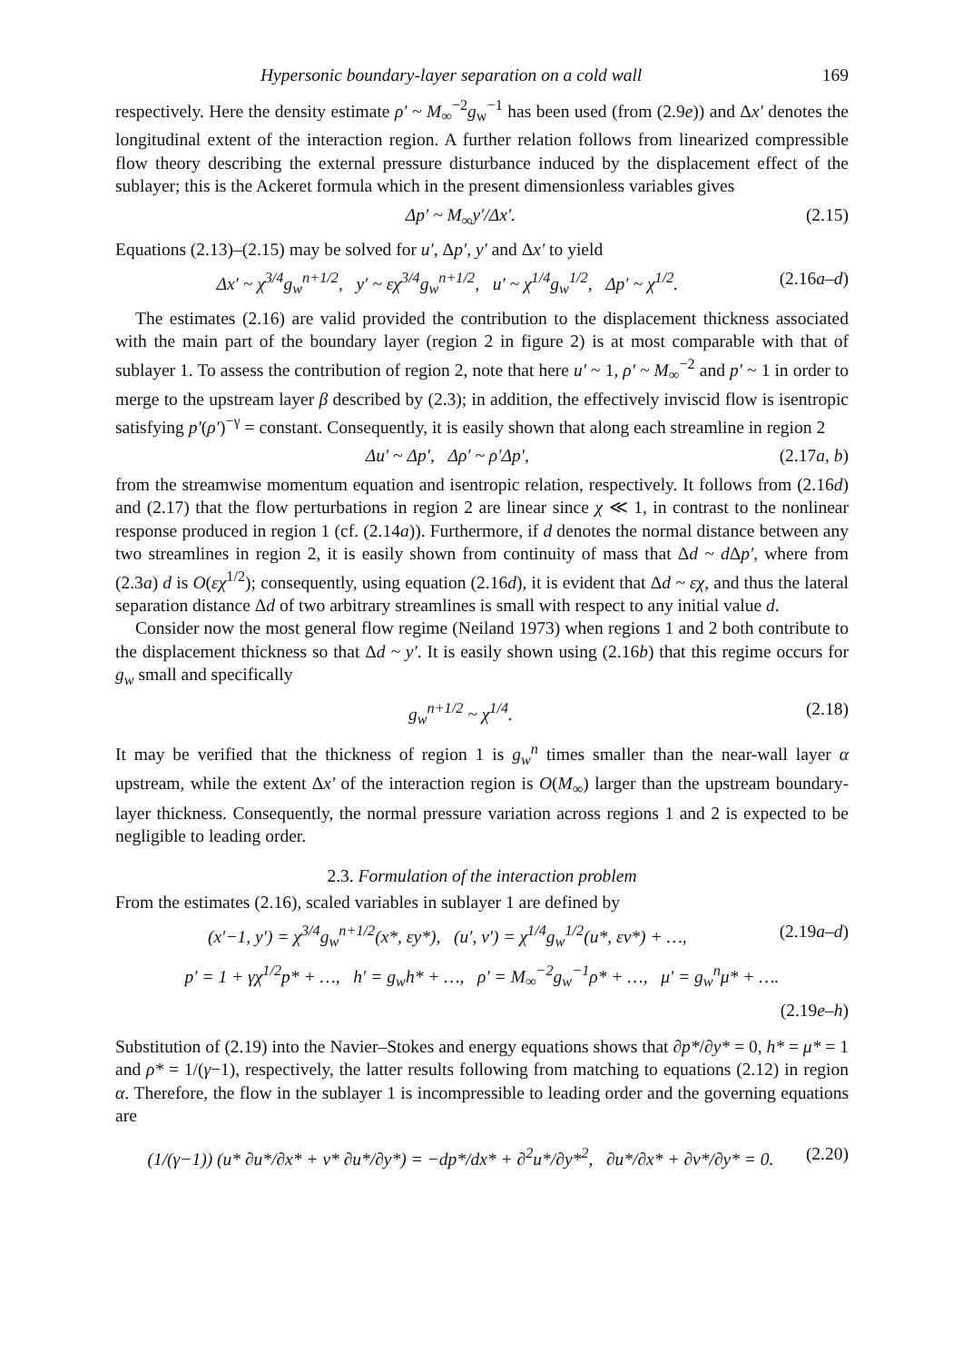Hypersonic boundary-layer separation on a cold wall 169
respectively. Here the density estimate ρ′ ~ M<sub>∞</sub><sup>−2</sup>g<sub>w</sub><sup>−1</sup> has been used (from (2.9e)) and Δx′ denotes the longitudinal extent of the interaction region. A further relation follows from linearized compressible flow theory describing the external pressure disturbance induced by the displacement effect of the sublayer; this is the Ackeret formula which in the present dimensionless variables gives
Δp′ ~ M<sub>∞</sub>y′/Δx′. (2.15)
Equations (2.13)–(2.15) may be solved for u′, Δp′, y′ and Δx′ to yield
Δx′ ~ χ<sup>3/4</sup>g<sub>w</sub><sup>n+1/2</sup>, y′ ~ εχ<sup>3/4</sup>g<sub>w</sub><sup>n+1/2</sup>, u′ ~ χ<sup>1/4</sup>g<sub>w</sub><sup>1/2</sup>, Δp′ ~ χ<sup>1/2</sup>. (2.16a–d)
The estimates (2.16) are valid provided the contribution to the displacement thickness associated with the main part of the boundary layer (region 2 in figure 2) is at most comparable with that of sublayer 1. To assess the contribution of region 2, note that here u′ ~ 1, ρ′ ~ M<sub>∞</sub><sup>−2</sup> and p′ ~ 1 in order to merge to the upstream layer β described by (2.3); in addition, the effectively inviscid flow is isentropic satisfying p′(ρ′)<sup>−γ</sup> = constant. Consequently, it is easily shown that along each streamline in region 2
Δu′ ~ Δp′, Δρ′ ~ ρ′Δp′, (2.17a, b)
from the streamwise momentum equation and isentropic relation, respectively. It follows from (2.16d) and (2.17) that the flow perturbations in region 2 are linear since χ ≪ 1, in contrast to the nonlinear response produced in region 1 (cf. (2.14a)). Furthermore, if d denotes the normal distance between any two streamlines in region 2, it is easily shown from continuity of mass that Δd ~ d Δp′, where from (2.3a) d is O(εχ<sup>1/2</sup>); consequently, using equation (2.16d), it is evident that Δd ~ εχ, and thus the lateral separation distance Δd of two arbitrary streamlines is small with respect to any initial value d.
Consider now the most general flow regime (Neiland 1973) when regions 1 and 2 both contribute to the displacement thickness so that Δd ~ y′. It is easily shown using (2.16b) that this regime occurs for g<sub>w</sub> small and specifically
g<sub>w</sub><sup>n+1/2</sup> ~ χ<sup>1/4</sup>. (2.18)
It may be verified that the thickness of region 1 is g<sub>w</sub><sup>n</sup> times smaller than the near-wall layer α upstream, while the extent Δx′ of the interaction region is O(M<sub>∞</sub>) larger than the upstream boundary-layer thickness. Consequently, the normal pressure variation across regions 1 and 2 is expected to be negligible to leading order.
2.3. Formulation of the interaction problem
From the estimates (2.16), scaled variables in sublayer 1 are defined by
(x′−1, y′) = χ<sup>3/4</sup>g<sub>w</sub><sup>n+1/2</sup>(x*, εy*), (u′, v′) = χ<sup>1/4</sup>g<sub>w</sub><sup>1/2</sup>(u*, εv*) + …, (2.19a–d)
p′ = 1 + γχ<sup>1/2</sup>p* + …, h′ = g<sub>w</sub>h* + …, ρ′ = M<sub>∞</sub><sup>−2</sup>g<sub>w</sub><sup>−1</sup>ρ* + …, μ′ = g<sub>w</sub><sup>n</sup>μ* + ….
(2.19e–h)
Substitution of (2.19) into the Navier–Stokes and energy equations shows that ∂p*/∂y* = 0, h* = μ* = 1 and ρ* = 1/(γ−1), respectively, the latter results following from matching to equations (2.12) in region α. Therefore, the flow in the sublayer 1 is incompressible to leading order and the governing equations are
(1/(γ−1)) (u* ∂u*/∂x* + v* ∂u*/∂y*) = −dp*/dx* + ∂<sup>2</sup>u*/∂y*<sup>2</sup>, ∂u*/∂x* + ∂v*/∂y* = 0. (2.20)